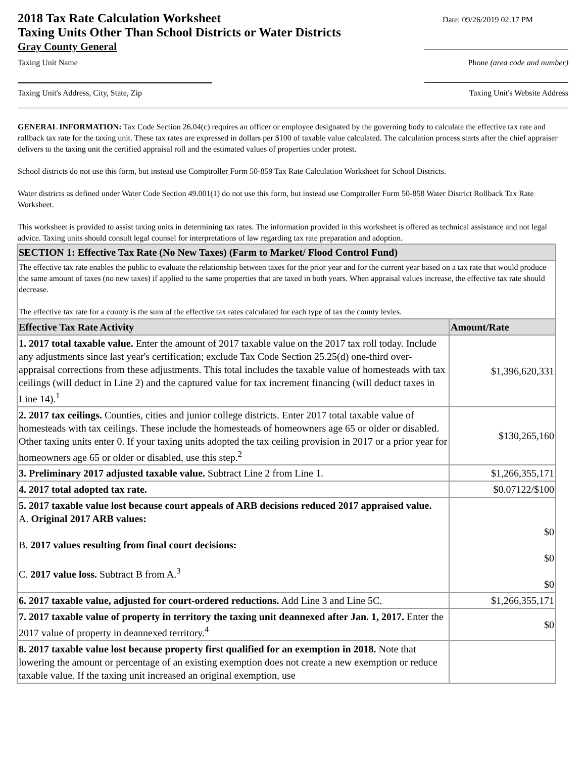2018 Tax Rate Calculation Worksheet
Taxing Units Other Than School Districts or Water Districts
Date: 09/26/2019 02:17 PM
Gray County General
Taxing Unit Name Phone (area code and number)
Taxing Unit's Address, City, State, Zip Taxing Unit's Website Address
GENERAL INFORMATION: Tax Code Section 26.04(c) requires an officer or employee designated by the governing body to calculate the effective tax rate and rollback tax rate for the taxing unit. These tax rates are expressed in dollars per $100 of taxable value calculated. The calculation process starts after the chief appraiser delivers to the taxing unit the certified appraisal roll and the estimated values of properties under protest.
School districts do not use this form, but instead use Comptroller Form 50-859 Tax Rate Calculation Worksheet for School Districts.
Water districts as defined under Water Code Section 49.001(1) do not use this form, but instead use Comptroller Form 50-858 Water District Rollback Tax Rate Worksheet.
This worksheet is provided to assist taxing units in determining tax rates. The information provided in this worksheet is offered as technical assistance and not legal advice. Taxing units should consult legal counsel for interpretations of law regarding tax rate preparation and adoption.
| SECTION 1: Effective Tax Rate (No New Taxes) (Farm to Market/ Flood Control Fund) | |
| --- | --- |
| The effective tax rate enables the public to evaluate the relationship between taxes for the prior year and for the current year based on a tax rate that would produce the same amount of taxes (no new taxes) if applied to the same properties that are taxed in both years. When appraisal values increase, the effective tax rate should decrease. The effective tax rate for a county is the sum of the effective tax rates calculated for each type of tax the county levies. | |
| Effective Tax Rate Activity | Amount/Rate |
| 1. 2017 total taxable value. Enter the amount of 2017 taxable value on the 2017 tax roll today. Include any adjustments since last year's certification; exclude Tax Code Section 25.25(d) one-third over-appraisal corrections from these adjustments. This total includes the taxable value of homesteads with tax ceilings (will deduct in Line 2) and the captured value for tax increment financing (will deduct taxes in Line 14).<sup>1</sup> | $1,396,620,331 |
| 2. 2017 tax ceilings. Counties, cities and junior college districts. Enter 2017 total taxable value of homesteads with tax ceilings. These include the homesteads of homeowners age 65 or older or disabled. Other taxing units enter 0. If your taxing units adopted the tax ceiling provision in 2017 or a prior year for homeowners age 65 or older or disabled, use this step.<sup>2</sup> | $130,265,160 |
| 3. Preliminary 2017 adjusted taxable value. Subtract Line 2 from Line 1. | $1,266,355,171 |
| 4. 2017 total adopted tax rate. | $0.07122/$100 |
| 5. 2017 taxable value lost because court appeals of ARB decisions reduced 2017 appraised value. A. Original 2017 ARB values: B. 2017 values resulting from final court decisions: C. 2017 value loss. Subtract B from A.<sup>3</sup> | $0 $0 $0 |
| 6. 2017 taxable value, adjusted for court-ordered reductions. Add Line 3 and Line 5C. | $1,266,355,171 |
| 7. 2017 taxable value of property in territory the taxing unit deannexed after Jan. 1, 2017. Enter the 2017 value of property in deannexed territory.<sup>4</sup> | $0 |
| 8. 2017 taxable value lost because property first qualified for an exemption in 2018. Note that lowering the amount or percentage of an existing exemption does not create a new exemption or reduce taxable value. If the taxing unit increased an original exemption, use | |